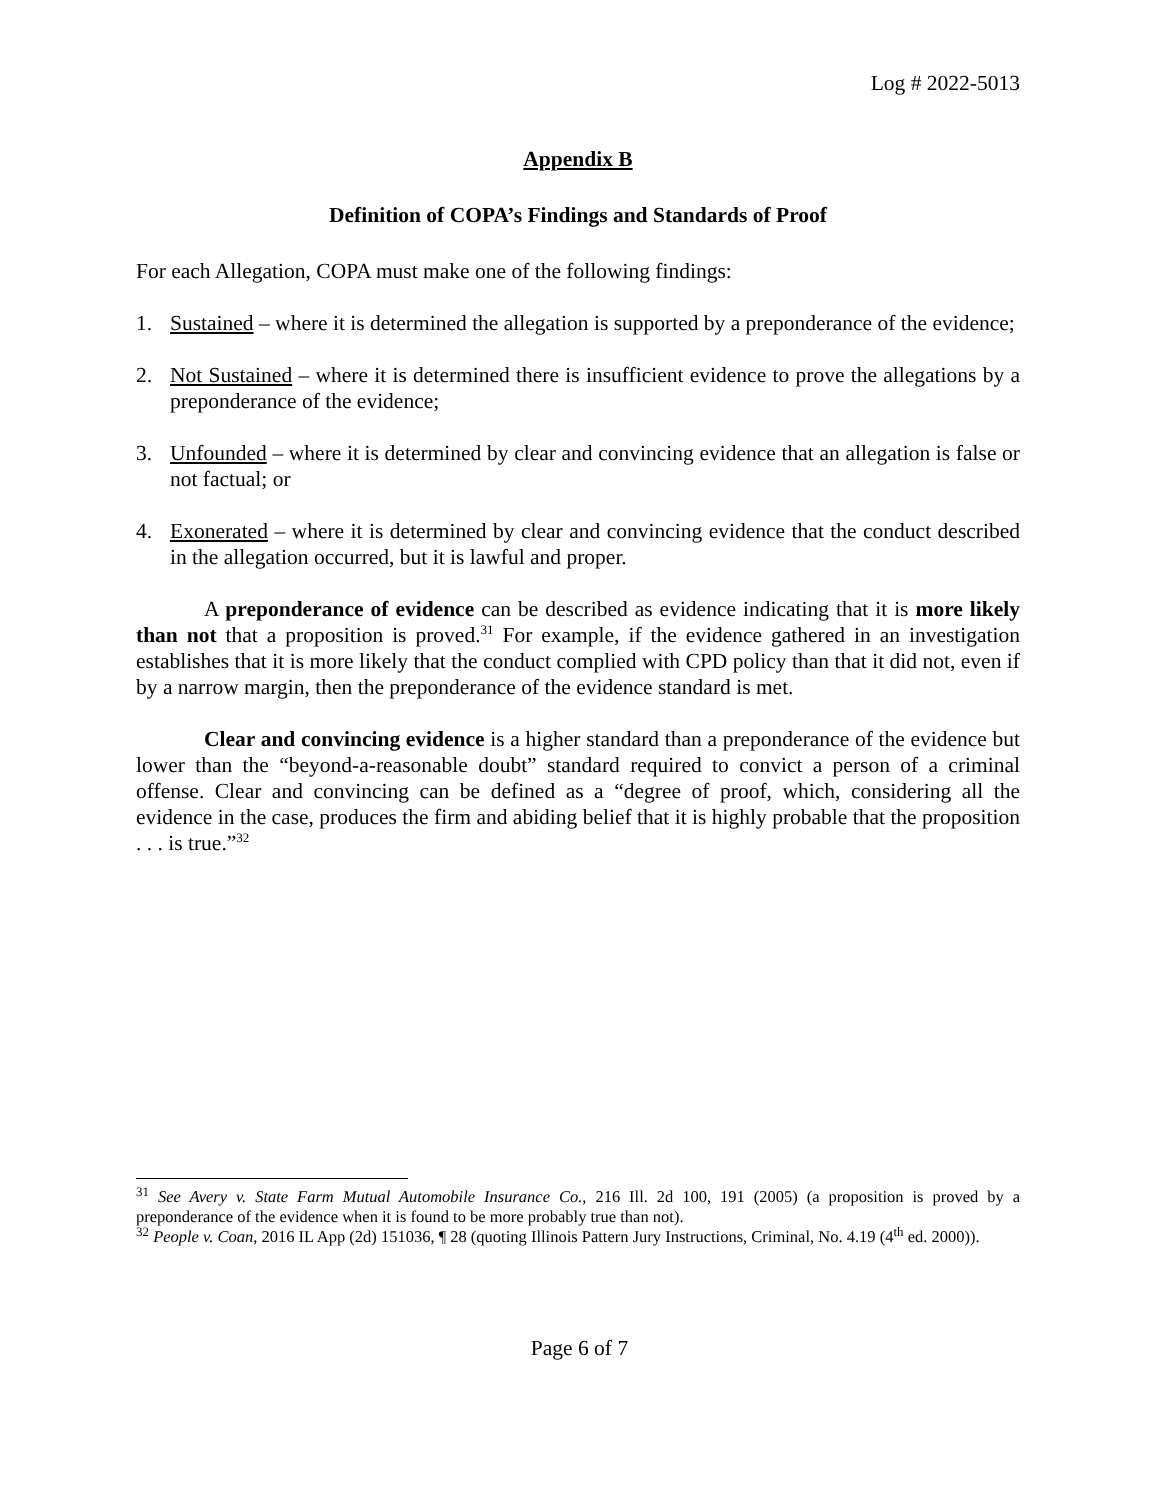Log # 2022-5013
Appendix B
Definition of COPA’s Findings and Standards of Proof
For each Allegation, COPA must make one of the following findings:
1. Sustained – where it is determined the allegation is supported by a preponderance of the evidence;
2. Not Sustained – where it is determined there is insufficient evidence to prove the allegations by a preponderance of the evidence;
3. Unfounded – where it is determined by clear and convincing evidence that an allegation is false or not factual; or
4. Exonerated – where it is determined by clear and convincing evidence that the conduct described in the allegation occurred, but it is lawful and proper.
A preponderance of evidence can be described as evidence indicating that it is more likely than not that a proposition is proved.<sup>31</sup> For example, if the evidence gathered in an investigation establishes that it is more likely that the conduct complied with CPD policy than that it did not, even if by a narrow margin, then the preponderance of the evidence standard is met.
Clear and convincing evidence is a higher standard than a preponderance of the evidence but lower than the “beyond-a-reasonable doubt” standard required to convict a person of a criminal offense. Clear and convincing can be defined as a “degree of proof, which, considering all the evidence in the case, produces the firm and abiding belief that it is highly probable that the proposition . . . is true.”<sup>32</sup>
<sup>31</sup> See Avery v. State Farm Mutual Automobile Insurance Co., 216 Ill. 2d 100, 191 (2005) (a proposition is proved by a preponderance of the evidence when it is found to be more probably true than not).
<sup>32</sup> People v. Coan, 2016 IL App (2d) 151036, ¶ 28 (quoting Illinois Pattern Jury Instructions, Criminal, No. 4.19 (4<sup>th</sup> ed. 2000)).
Page 6 of 7